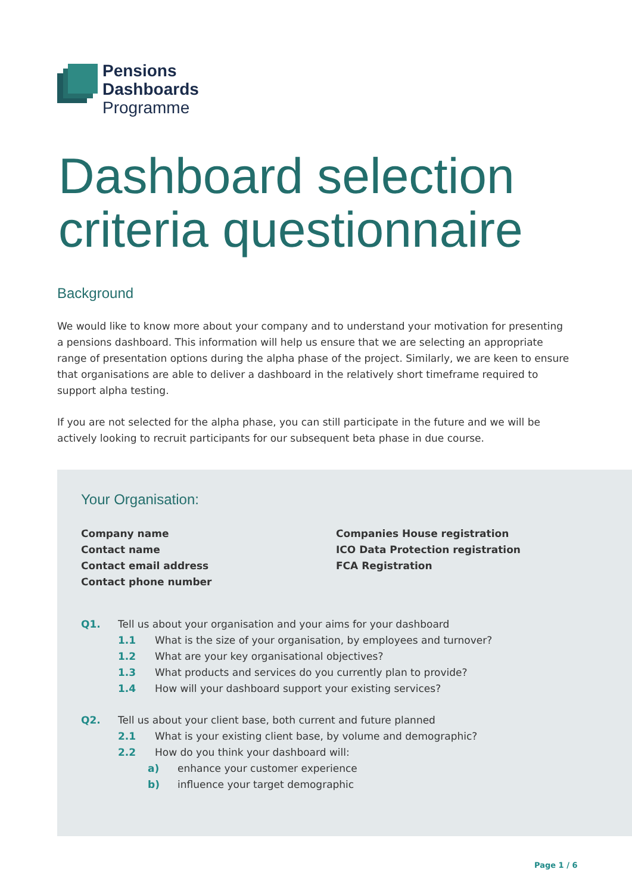Pensions
Dashboards
Programme
Dashboard selection criteria questionnaire
Background
We would like to know more about your company and to understand your motivation for presenting a pensions dashboard. This information will help us ensure that we are selecting an appropriate range of presentation options during the alpha phase of the project. Similarly, we are keen to ensure that organisations are able to deliver a dashboard in the relatively short timeframe required to support alpha testing.
If you are not selected for the alpha phase, you can still participate in the future and we will be actively looking to recruit participants for our subsequent beta phase in due course.
Your Organisation:
Company name
Contact name
Contact email address
Contact phone number
Companies House registration
ICO Data Protection registration
FCA Registration
Q1. Tell us about your organisation and your aims for your dashboard
1.1 What is the size of your organisation, by employees and turnover?
1.2 What are your key organisational objectives?
1.3 What products and services do you currently plan to provide?
1.4 How will your dashboard support your existing services?
Q2. Tell us about your client base, both current and future planned
2.1 What is your existing client base, by volume and demographic?
2.2 How do you think your dashboard will:
a) enhance your customer experience
b) influence your target demographic
Page 1 / 6